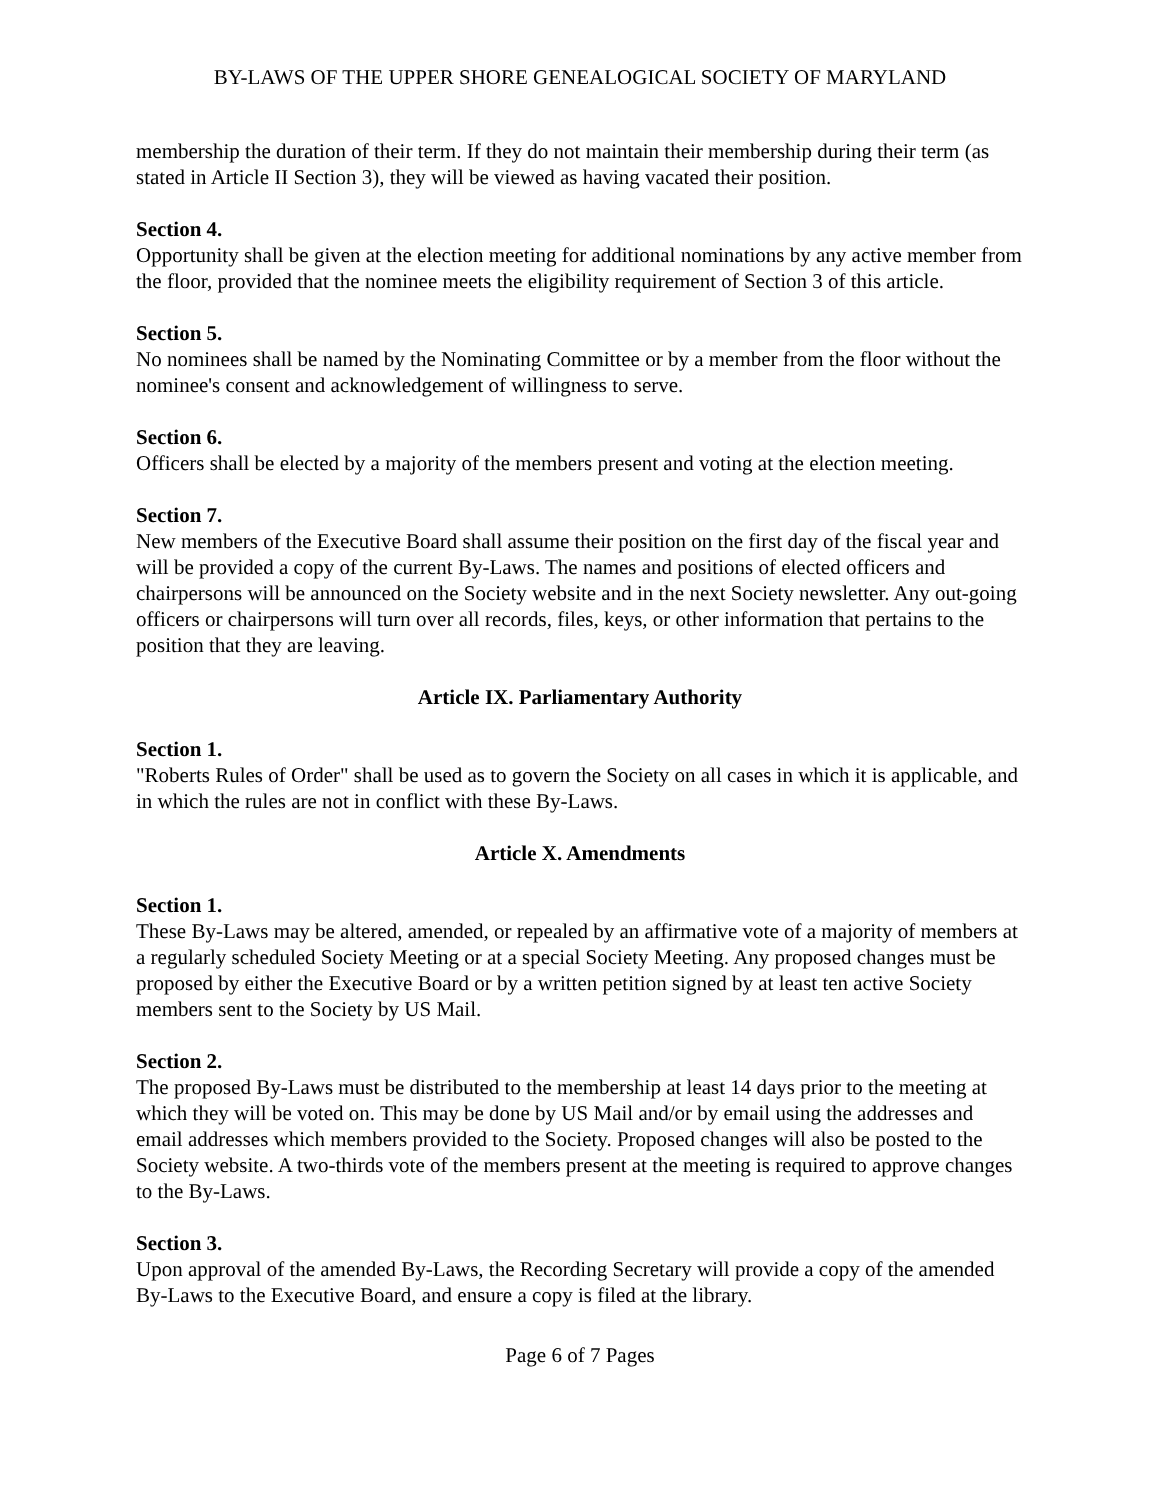BY-LAWS OF THE UPPER SHORE GENEALOGICAL SOCIETY OF MARYLAND
membership the duration of their term. If they do not maintain their membership during their term (as stated in Article II Section 3), they will be viewed as having vacated their position.
Section 4.
Opportunity shall be given at the election meeting for additional nominations by any active member from the floor, provided that the nominee meets the eligibility requirement of Section 3 of this article.
Section 5.
No nominees shall be named by the Nominating Committee or by a member from the floor without the nominee's consent and acknowledgement of willingness to serve.
Section 6.
Officers shall be elected by a majority of the members present and voting at the election meeting.
Section 7.
New members of the Executive Board shall assume their position on the first day of the fiscal year and will be provided a copy of the current By-Laws. The names and positions of elected officers and chairpersons will be announced on the Society website and in the next Society newsletter. Any out-going officers or chairpersons will turn over all records, files, keys, or other information that pertains to the position that they are leaving.
Article IX. Parliamentary Authority
Section 1.
"Roberts Rules of Order" shall be used as to govern the Society on all cases in which it is applicable, and in which the rules are not in conflict with these By-Laws.
Article X. Amendments
Section 1.
These By-Laws may be altered, amended, or repealed by an affirmative vote of a majority of members at a regularly scheduled Society Meeting or at a special Society Meeting. Any proposed changes must be proposed by either the Executive Board or by a written petition signed by at least ten active Society members sent to the Society by US Mail.
Section 2.
The proposed By-Laws must be distributed to the membership at least 14 days prior to the meeting at which they will be voted on. This may be done by US Mail and/or by email using the addresses and email addresses which members provided to the Society. Proposed changes will also be posted to the Society website. A two-thirds vote of the members present at the meeting is required to approve changes to the By-Laws.
Section 3.
Upon approval of the amended By-Laws, the Recording Secretary will provide a copy of the amended By-Laws to the Executive Board, and ensure a copy is filed at the library.
Page 6 of 7 Pages